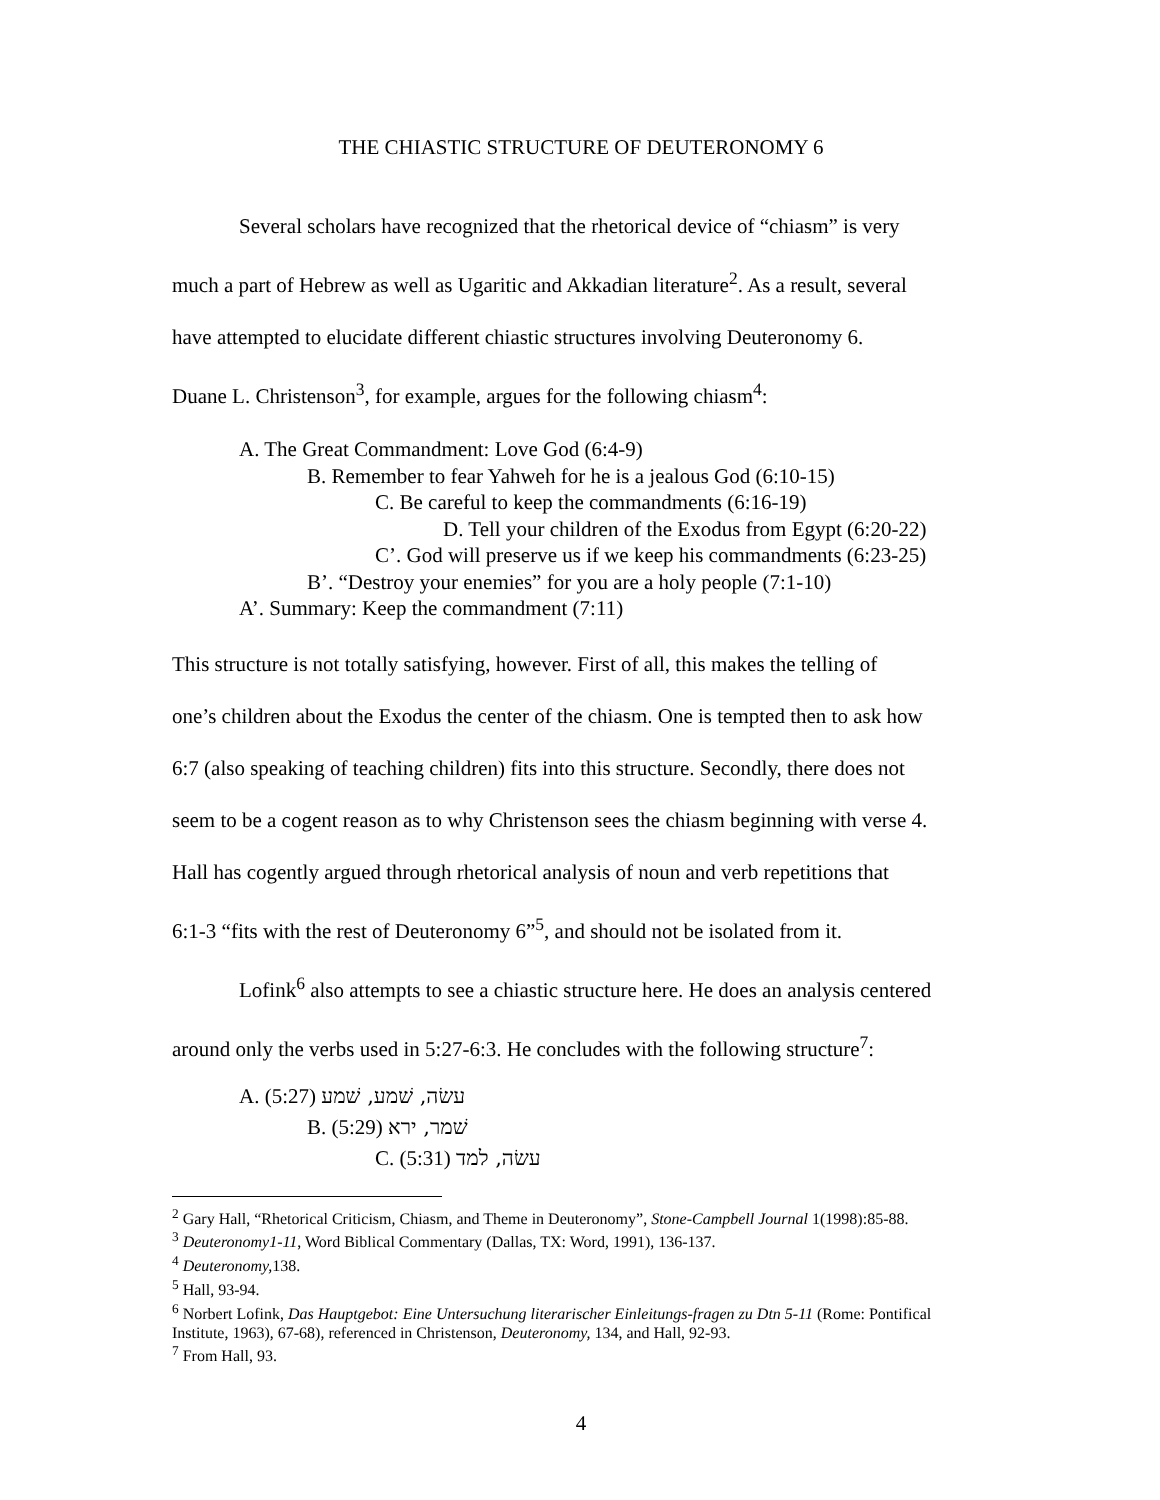THE CHIASTIC STRUCTURE OF DEUTERONOMY 6
Several scholars have recognized that the rhetorical device of “chiasm” is very
much a part of Hebrew as well as Ugaritic and Akkadian literature<sup>2</sup>. As a result, several
have attempted to elucidate different chiastic structures involving Deuteronomy 6.
Duane L. Christenson<sup>3</sup>, for example, argues for the following chiasm<sup>4</sup>:
A. The Great Commandment: Love God (6:4-9)
B. Remember to fear Yahweh for he is a jealous God (6:10-15)
C. Be careful to keep the commandments (6:16-19)
D. Tell your children of the Exodus from Egypt (6:20-22)
C’. God will preserve us if we keep his commandments (6:23-25)
B’. “Destroy your enemies” for you are a holy people (7:1-10)
A’. Summary: Keep the commandment (7:11)
This structure is not totally satisfying, however. First of all, this makes the telling of
one’s children about the Exodus the center of the chiasm. One is tempted then to ask how
6:7 (also speaking of teaching children) fits into this structure. Secondly, there does not
seem to be a cogent reason as to why Christenson sees the chiasm beginning with verse 4.
Hall has cogently argued through rhetorical analysis of noun and verb repetitions that
6:1-3 “fits with the rest of Deuteronomy 6”<sup>5</sup>, and should not be isolated from it.
Lofink<sup>6</sup> also attempts to see a chiastic structure here. He does an analysis centered
around only the verbs used in 5:27-6:3. He concludes with the following structure<sup>7</sup>:
A. עשׂה, שׁמע, שׁמע (5:27)
B. שׁמר, ירא (5:29)
C. עשׂה, למד (5:31)
<sup>2</sup> Gary Hall, “Rhetorical Criticism, Chiasm, and Theme in Deuteronomy”, Stone-Campbell Journal 1(1998):85-88.
<sup>3</sup> Deuteronomy1-11, Word Biblical Commentary (Dallas, TX: Word, 1991), 136-137.
<sup>4</sup> Deuteronomy, 138.
<sup>5</sup> Hall, 93-94.
<sup>6</sup> Norbert Lofink, Das Hauptgebot: Eine Untersuchung literarischer Einleitungs-fragen zu Dtn 5-11 (Rome: Pontifical Institute, 1963), 67-68), referenced in Christenson, Deuteronomy, 134, and Hall, 92-93.
<sup>7</sup> From Hall, 93.
4